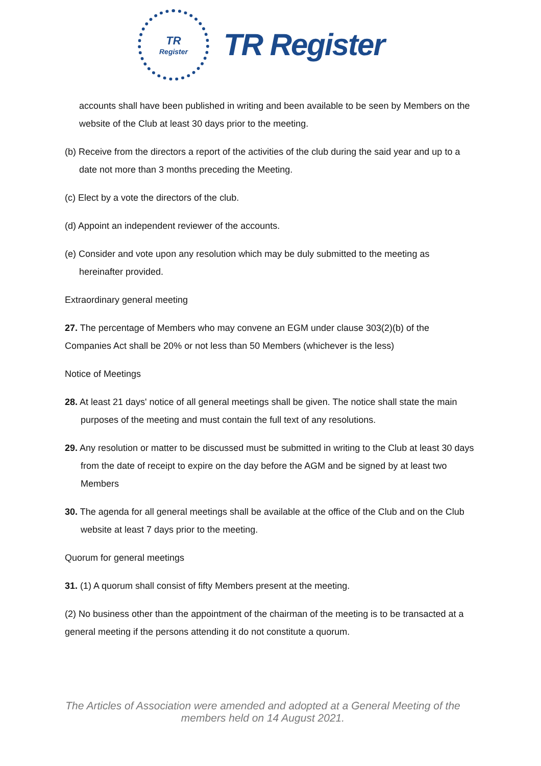TR
Register
TR Register
accounts shall have been published in writing and been available to be seen by Members on the website of the Club at least 30 days prior to the meeting.
(b) Receive from the directors a report of the activities of the club during the said year and up to a date not more than 3 months preceding the Meeting.
(c) Elect by a vote the directors of the club.
(d) Appoint an independent reviewer of the accounts.
(e) Consider and vote upon any resolution which may be duly submitted to the meeting as hereinafter provided.
Extraordinary general meeting
27. The percentage of Members who may convene an EGM under clause 303(2)(b) of the Companies Act shall be 20% or not less than 50 Members (whichever is the less)
Notice of Meetings
28. At least 21 days' notice of all general meetings shall be given. The notice shall state the main purposes of the meeting and must contain the full text of any resolutions.
29. Any resolution or matter to be discussed must be submitted in writing to the Club at least 30 days from the date of receipt to expire on the day before the AGM and be signed by at least two Members
30. The agenda for all general meetings shall be available at the office of the Club and on the Club website at least 7 days prior to the meeting.
Quorum for general meetings
31. (1) A quorum shall consist of fifty Members present at the meeting.
(2) No business other than the appointment of the chairman of the meeting is to be transacted at a general meeting if the persons attending it do not constitute a quorum.
The Articles of Association were amended and adopted at a General Meeting of the members held on 14 August 2021.